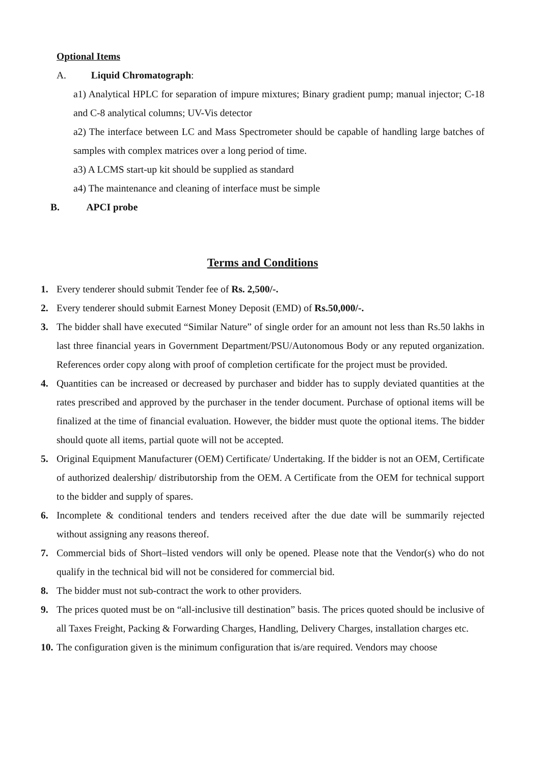Optional Items
A. Liquid Chromatograph:
a1) Analytical HPLC for separation of impure mixtures; Binary gradient pump; manual injector; C-18 and C-8 analytical columns; UV-Vis detector
a2) The interface between LC and Mass Spectrometer should be capable of handling large batches of samples with complex matrices over a long period of time.
a3) A LCMS start-up kit should be supplied as standard
a4) The maintenance and cleaning of interface must be simple
B. APCI probe
Terms and Conditions
1. Every tenderer should submit Tender fee of Rs. 2,500/-.
2. Every tenderer should submit Earnest Money Deposit (EMD) of Rs.50,000/-.
3. The bidder shall have executed “Similar Nature” of single order for an amount not less than Rs.50 lakhs in last three financial years in Government Department/PSU/Autonomous Body or any reputed organization. References order copy along with proof of completion certificate for the project must be provided.
4. Quantities can be increased or decreased by purchaser and bidder has to supply deviated quantities at the rates prescribed and approved by the purchaser in the tender document. Purchase of optional items will be finalized at the time of financial evaluation. However, the bidder must quote the optional items. The bidder should quote all items, partial quote will not be accepted.
5. Original Equipment Manufacturer (OEM) Certificate/ Undertaking. If the bidder is not an OEM, Certificate of authorized dealership/ distributorship from the OEM. A Certificate from the OEM for technical support to the bidder and supply of spares.
6. Incomplete & conditional tenders and tenders received after the due date will be summarily rejected without assigning any reasons thereof.
7. Commercial bids of Short–listed vendors will only be opened. Please note that the Vendor(s) who do not qualify in the technical bid will not be considered for commercial bid.
8. The bidder must not sub-contract the work to other providers.
9. The prices quoted must be on “all-inclusive till destination” basis. The prices quoted should be inclusive of all Taxes Freight, Packing & Forwarding Charges, Handling, Delivery Charges, installation charges etc.
10. The configuration given is the minimum configuration that is/are required. Vendors may choose